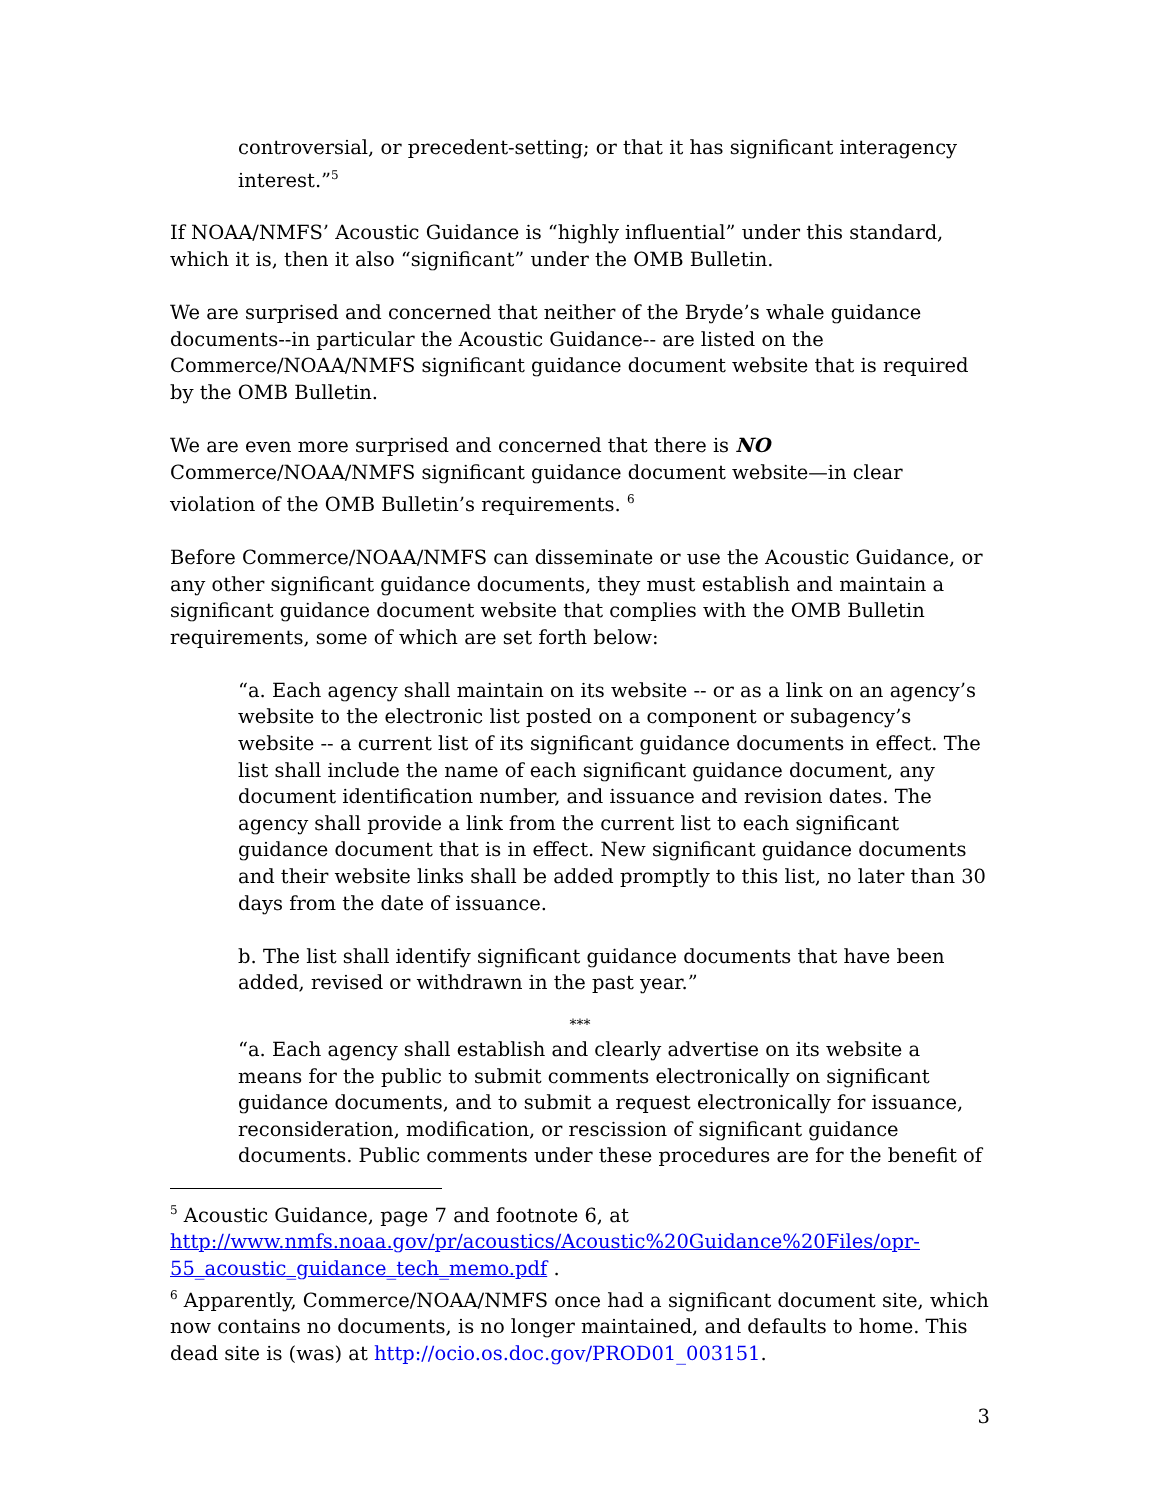controversial, or precedent-setting; or that it has significant interagency interest.”<sup>5</sup>
If NOAA/NMFS’ Acoustic Guidance is “highly influential” under this standard, which it is, then it also “significant” under the OMB Bulletin.
We are surprised and concerned that neither of the Bryde’s whale guidance documents--in particular the Acoustic Guidance-- are listed on the Commerce/NOAA/NMFS significant guidance document website that is required by the OMB Bulletin.
We are even more surprised and concerned that there is NO Commerce/NOAA/NMFS significant guidance document website—in clear violation of the OMB Bulletin’s requirements. <sup>6</sup>
Before Commerce/NOAA/NMFS can disseminate or use the Acoustic Guidance, or any other significant guidance documents, they must establish and maintain a significant guidance document website that complies with the OMB Bulletin requirements, some of which are set forth below:
“a. Each agency shall maintain on its website -- or as a link on an agency’s website to the electronic list posted on a component or subagency’s website -- a current list of its significant guidance documents in effect. The list shall include the name of each significant guidance document, any document identification number, and issuance and revision dates. The agency shall provide a link from the current list to each significant guidance document that is in effect. New significant guidance documents and their website links shall be added promptly to this list, no later than 30 days from the date of issuance.
b. The list shall identify significant guidance documents that have been added, revised or withdrawn in the past year.”
***
“a. Each agency shall establish and clearly advertise on its website a means for the public to submit comments electronically on significant guidance documents, and to submit a request electronically for issuance, reconsideration, modification, or rescission of significant guidance documents. Public comments under these procedures are for the benefit of
<sup>5</sup> Acoustic Guidance, page 7 and footnote 6, at http://www.nmfs.noaa.gov/pr/acoustics/Acoustic%20Guidance%20Files/opr-55_acoustic_guidance_tech_memo.pdf .
<sup>6</sup> Apparently, Commerce/NOAA/NMFS once had a significant document site, which now contains no documents, is no longer maintained, and defaults to home. This dead site is (was) at http://ocio.os.doc.gov/PROD01_003151.
3